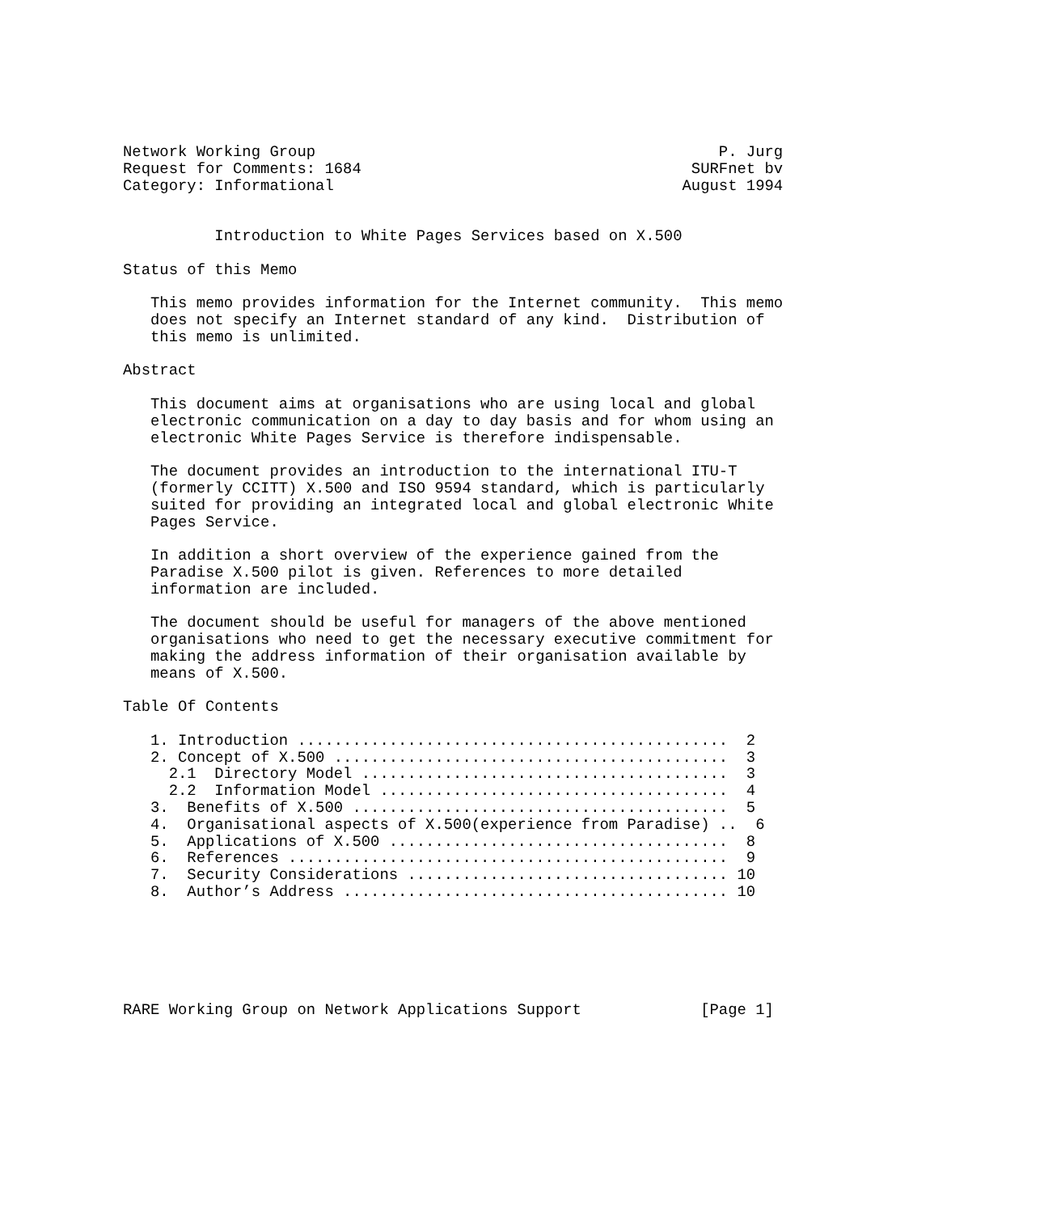Network Working Group                                            P. Jurg
Request for Comments: 1684                                    SURFnet bv
Category: Informational                                      August 1994


          Introduction to White Pages Services based on X.500

Status of this Memo

   This memo provides information for the Internet community.  This memo
   does not specify an Internet standard of any kind.  Distribution of
   this memo is unlimited.

Abstract

   This document aims at organisations who are using local and global
   electronic communication on a day to day basis and for whom using an
   electronic White Pages Service is therefore indispensable.

   The document provides an introduction to the international ITU-T
   (formerly CCITT) X.500 and ISO 9594 standard, which is particularly
   suited for providing an integrated local and global electronic White
   Pages Service.

   In addition a short overview of the experience gained from the
   Paradise X.500 pilot is given. References to more detailed
   information are included.

   The document should be useful for managers of the above mentioned
   organisations who need to get the necessary executive commitment for
   making the address information of their organisation available by
   means of X.500.

Table Of Contents

   1. Introduction ...............................................  2
   2. Concept of X.500 ...........................................  3
     2.1  Directory Model ........................................  3
     2.2  Information Model ......................................  4
   3.  Benefits of X.500 .........................................  5
   4.  Organisational aspects of X.500(experience from Paradise) ..  6
   5.  Applications of X.500 .....................................  8
   6.  References ................................................  9
   7.  Security Considerations ................................... 10
   8.  Author’s Address .......................................... 10






RARE Working Group on Network Applications Support             [Page 1]